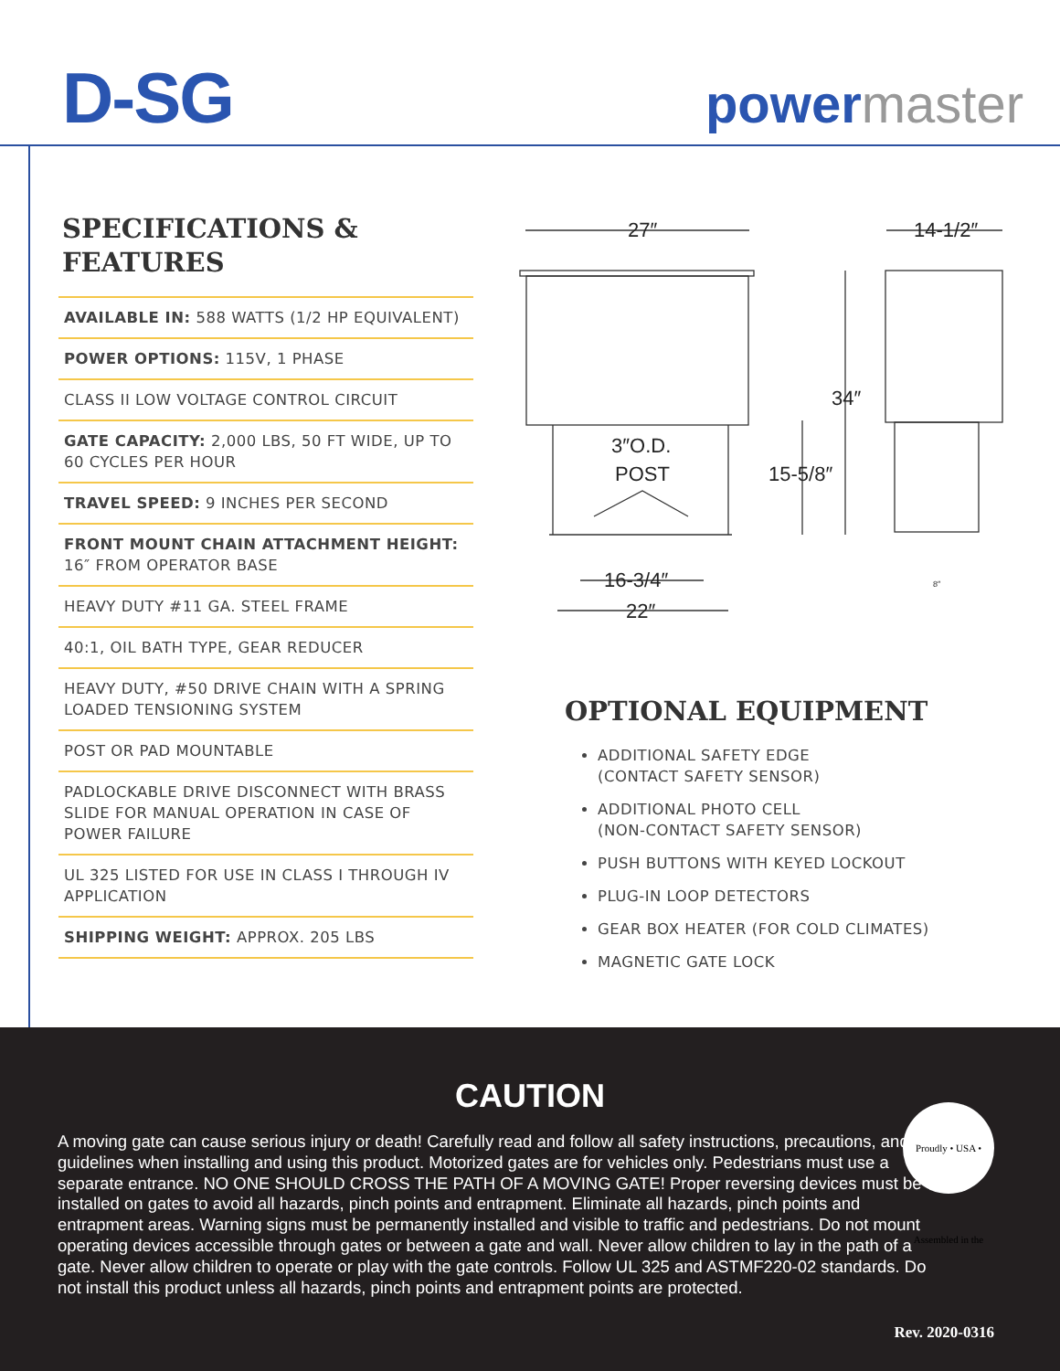D-SG powermaster
SPECIFICATIONS &
FEATURES
AVAILABLE IN: 588 WATTS (1/2 HP EQUIVALENT)
POWER OPTIONS: 115V, 1 PHASE
CLASS II LOW VOLTAGE CONTROL CIRCUIT
GATE CAPACITY: 2,000 LBS, 50 FT WIDE, UP TO 60 CYCLES PER HOUR
TRAVEL SPEED: 9 INCHES PER SECOND
FRONT MOUNT CHAIN ATTACHMENT HEIGHT: 16″ FROM OPERATOR BASE
HEAVY DUTY #11 GA. STEEL FRAME
40:1, OIL BATH TYPE, GEAR REDUCER
HEAVY DUTY, #50 DRIVE CHAIN WITH A SPRING LOADED TENSIONING SYSTEM
POST OR PAD MOUNTABLE
PADLOCKABLE DRIVE DISCONNECT WITH BRASS SLIDE FOR MANUAL OPERATION IN CASE OF POWER FAILURE
UL 325 LISTED FOR USE IN CLASS I THROUGH IV APPLICATION
SHIPPING WEIGHT: APPROX. 205 LBS
27″
14-1/2″
34″
15-5/8″
3″O.D.
POST
16-3/4″
22″
8″
OPTIONAL EQUIPMENT
ADDITIONAL SAFETY EDGE
(CONTACT SAFETY SENSOR)
ADDITIONAL PHOTO CELL
(NON-CONTACT SAFETY SENSOR)
PUSH BUTTONS WITH KEYED LOCKOUT
PLUG-IN LOOP DETECTORS
GEAR BOX HEATER (FOR COLD CLIMATES)
MAGNETIC GATE LOCK
CAUTION
A moving gate can cause serious injury or death! Carefully read and follow all safety instructions, precautions, and guidelines when installing and using this product. Motorized gates are for vehicles only. Pedestrians must use a separate entrance. NO ONE SHOULD CROSS THE PATH OF A MOVING GATE! Proper reversing devices must be installed on gates to avoid all hazards, pinch points and entrapment. Eliminate all hazards, pinch points and entrapment areas. Warning signs must be permanently installed and visible to traffic and pedestrians. Do not mount operating devices accessible through gates or between a gate and wall. Never allow children to lay in the path of a gate. Never allow children to operate or play with the gate controls. Follow UL 325 and ASTMF220-02 standards. Do not install this product unless all hazards, pinch points and entrapment points are protected.
Rev. 2020-0316
Proudly • USA • Assembled in the